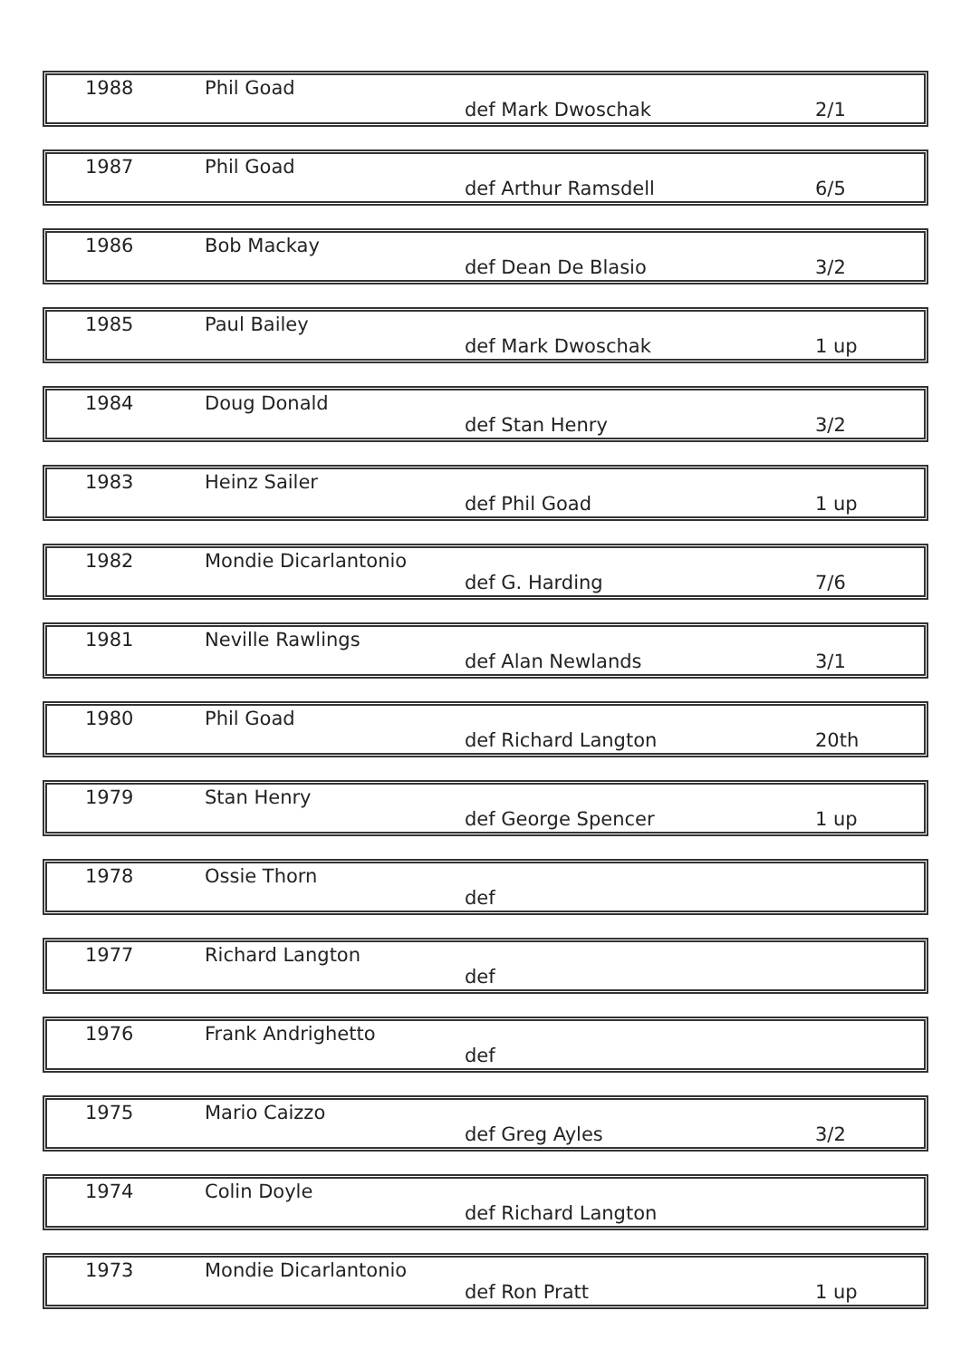| 1988 | Phil Goad | def Mark Dwoschak | 2/1 |
| 1987 | Phil Goad | def Arthur Ramsdell | 6/5 |
| 1986 | Bob Mackay | def Dean De Blasio | 3/2 |
| 1985 | Paul Bailey | def Mark Dwoschak | 1 up |
| 1984 | Doug Donald | def Stan Henry | 3/2 |
| 1983 | Heinz Sailer | def Phil Goad | 1 up |
| 1982 | Mondie Dicarlantonio | def G. Harding | 7/6 |
| 1981 | Neville Rawlings | def Alan Newlands | 3/1 |
| 1980 | Phil Goad | def Richard Langton | 20th |
| 1979 | Stan Henry | def George Spencer | 1 up |
| 1978 | Ossie Thorn | def | |
| 1977 | Richard Langton | def | |
| 1976 | Frank Andrighetto | def | |
| 1975 | Mario Caizzo | def Greg Ayles | 3/2 |
| 1974 | Colin Doyle | def Richard Langton | |
| 1973 | Mondie Dicarlantonio | def Ron Pratt | 1 up |